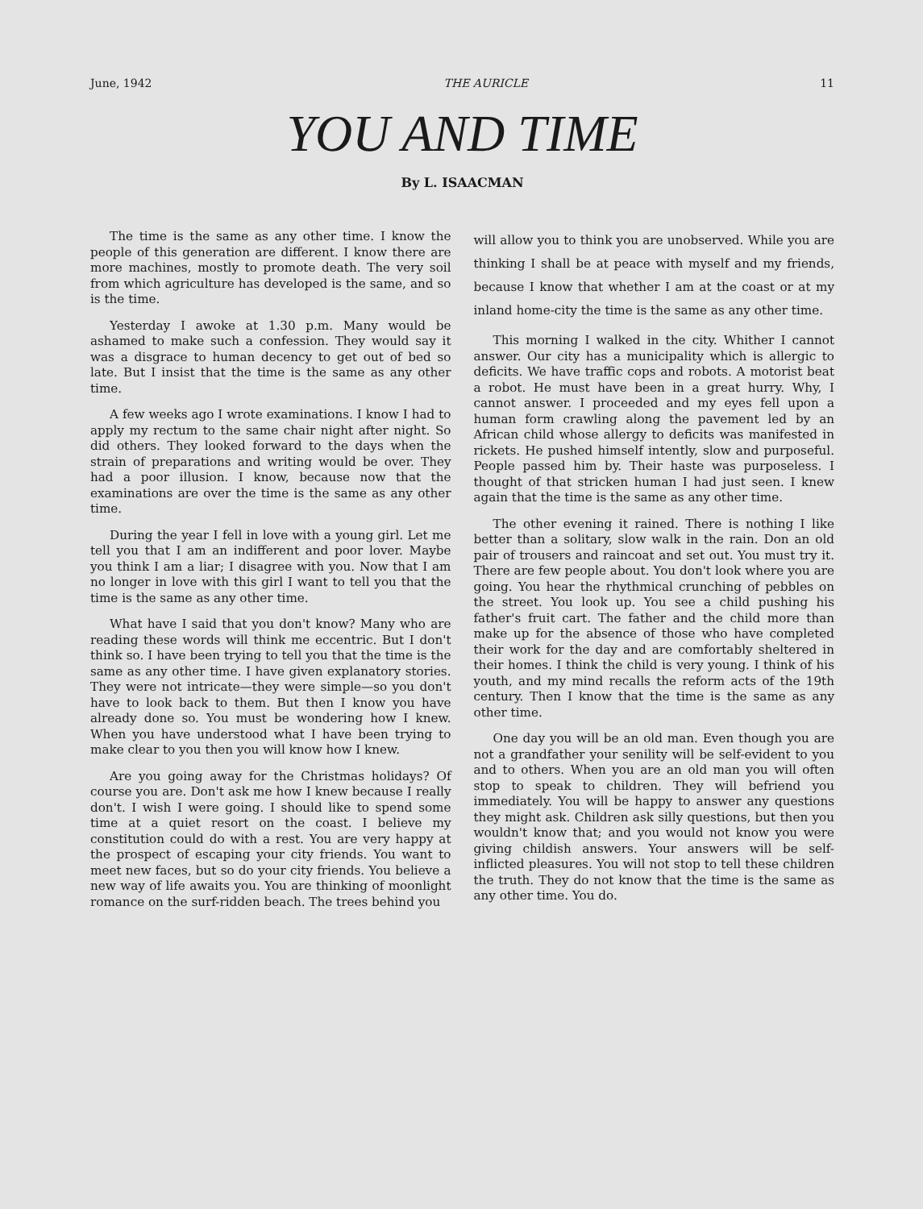June, 1942 THE AURICLE 11
YOU AND TIME
By L. ISAACMAN
The time is the same as any other time. I know the people of this generation are different. I know there are more machines, mostly to promote death. The very soil from which agriculture has developed is the same, and so is the time.
Yesterday I awoke at 1.30 p.m. Many would be ashamed to make such a confession. They would say it was a disgrace to human decency to get out of bed so late. But I insist that the time is the same as any other time.
A few weeks ago I wrote examinations. I know I had to apply my rectum to the same chair night after night. So did others. They looked forward to the days when the strain of preparations and writing would be over. They had a poor illusion. I know, because now that the examinations are over the time is the same as any other time.
During the year I fell in love with a young girl. Let me tell you that I am an indifferent and poor lover. Maybe you think I am a liar; I disagree with you. Now that I am no longer in love with this girl I want to tell you that the time is the same as any other time.
What have I said that you don't know? Many who are reading these words will think me eccentric. But I don't think so. I have been trying to tell you that the time is the same as any other time. I have given explanatory stories. They were not intricate—they were simple—so you don't have to look back to them. But then I know you have already done so. You must be wondering how I knew. When you have understood what I have been trying to make clear to you then you will know how I knew.
Are you going away for the Christmas holidays? Of course you are. Don't ask me how I knew because I really don't. I wish I were going. I should like to spend some time at a quiet resort on the coast. I believe my constitution could do with a rest. You are very happy at the prospect of escaping your city friends. You want to meet new faces, but so do your city friends. You believe a new way of life awaits you. You are thinking of moonlight romance on the surf-ridden beach. The trees behind you
will allow you to think you are unobserved. While you are thinking I shall be at peace with myself and my friends, because I know that whether I am at the coast or at my inland home-city the time is the same as any other time.
This morning I walked in the city. Whither I cannot answer. Our city has a municipality which is allergic to deficits. We have traffic cops and robots. A motorist beat a robot. He must have been in a great hurry. Why, I cannot answer. I proceeded and my eyes fell upon a human form crawling along the pavement led by an African child whose allergy to deficits was manifested in rickets. He pushed himself intently, slow and purposeful. People passed him by. Their haste was purposeless. I thought of that stricken human I had just seen. I knew again that the time is the same as any other time.
The other evening it rained. There is nothing I like better than a solitary, slow walk in the rain. Don an old pair of trousers and raincoat and set out. You must try it. There are few people about. You don't look where you are going. You hear the rhythmical crunching of pebbles on the street. You look up. You see a child pushing his father's fruit cart. The father and the child more than make up for the absence of those who have completed their work for the day and are comfortably sheltered in their homes. I think the child is very young. I think of his youth, and my mind recalls the reform acts of the 19th century. Then I know that the time is the same as any other time.
One day you will be an old man. Even though you are not a grandfather your senility will be self-evident to you and to others. When you are an old man you will often stop to speak to children. They will befriend you immediately. You will be happy to answer any questions they might ask. Children ask silly questions, but then you wouldn't know that; and you would not know you were giving childish answers. Your answers will be self-inflicted pleasures. You will not stop to tell these children the truth. They do not know that the time is the same as any other time. You do.